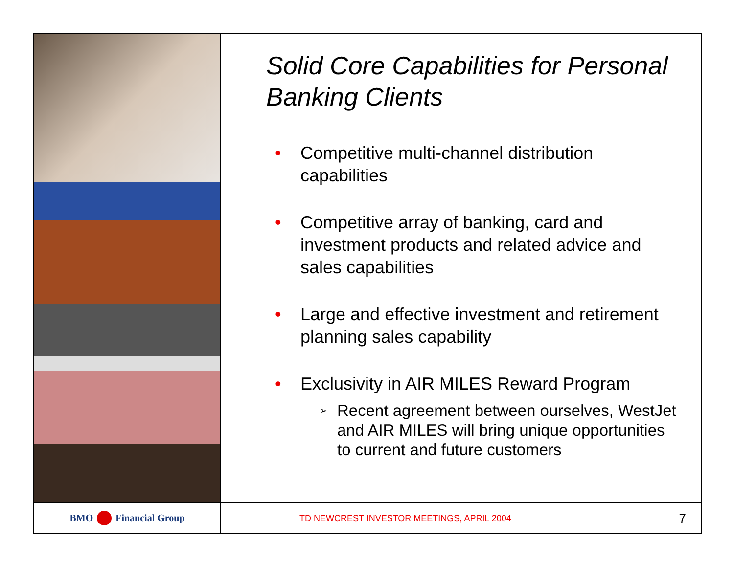BMO Financial Group
Solid Core Capabilities for Personal Banking Clients
• Competitive multi-channel distribution capabilities
• Competitive array of banking, card and investment products and related advice and sales capabilities
• Large and effective investment and retirement planning sales capability
• Exclusivity in AIR MILES Reward Program
➢ Recent agreement between ourselves, WestJet and AIR MILES will bring unique opportunities to current and future customers
TD NEWCREST INVESTOR MEETINGS, APRIL 2004 7